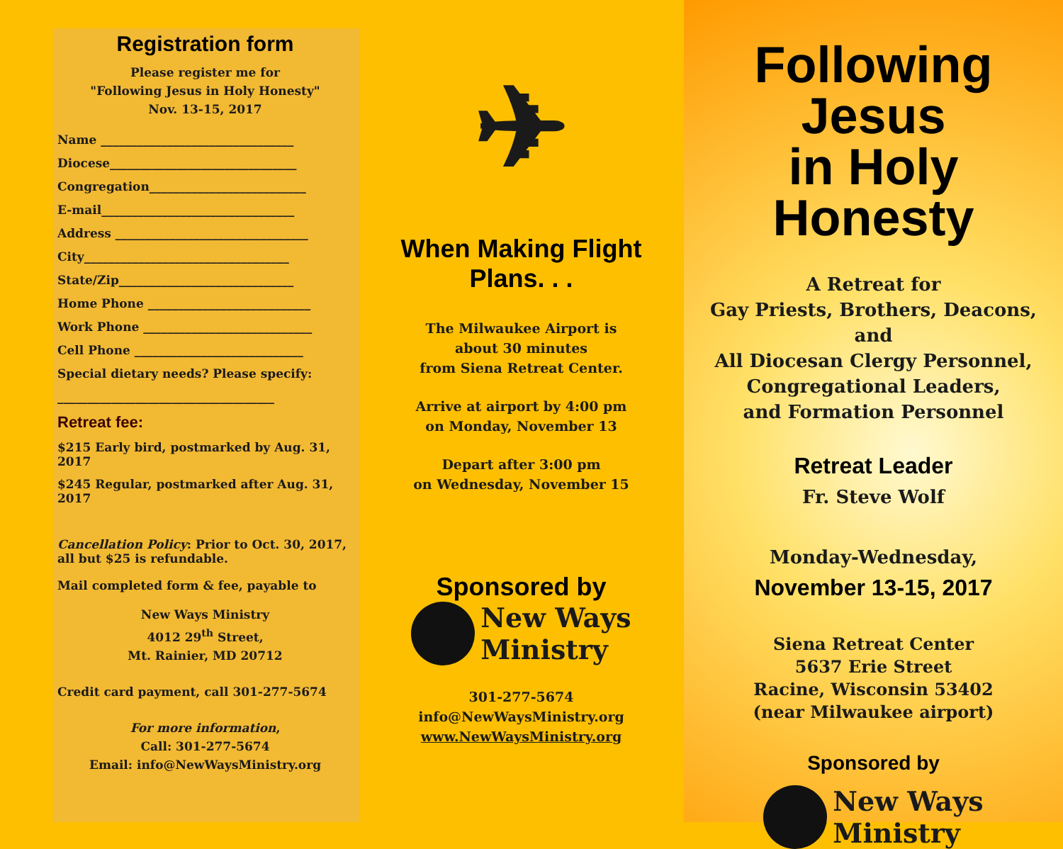Registration form
Please register me for
"Following Jesus in Holy Honesty"
Nov. 13-15, 2017
Name ________________________________
Diocese_______________________________
Congregation__________________________
E-mail________________________________
Address ________________________________
City__________________________________
State/Zip_____________________________
Home Phone ___________________________
Work Phone ____________________________
Cell Phone ____________________________
Special dietary needs? Please specify:
____________________________________
Retreat fee:
$215 Early bird, postmarked by Aug. 31, 2017
$245 Regular, postmarked after Aug. 31, 2017
Cancellation Policy: Prior to Oct. 30, 2017, all but $25 is refundable.
Mail completed form & fee, payable to
New Ways Ministry
4012 29<sup>th</sup> Street,
Mt. Rainier, MD 20712
Credit card payment, call 301-277-5674
For more information,
Call: 301-277-5674
Email: info@NewWaysMinistry.org
✈
When Making Flight Plans. . .
The Milwaukee Airport is
about 30 minutes
from Siena Retreat Center.
Arrive at airport by 4:00 pm
on Monday, November 13
Depart after 3:00 pm
on Wednesday, November 15
Sponsored by
New Ways
Ministry
301-277-5674
info@NewWaysMinistry.org
www.NewWaysMinistry.org
Following Jesus
in Holy Honesty
A Retreat for
Gay Priests, Brothers, Deacons,
and
All Diocesan Clergy Personnel,
Congregational Leaders,
and Formation Personnel
Retreat Leader
Fr. Steve Wolf
Monday-Wednesday,
November 13-15, 2017
Siena Retreat Center
5637 Erie Street
Racine, Wisconsin 53402
(near Milwaukee airport)
Sponsored by
New Ways
Ministry